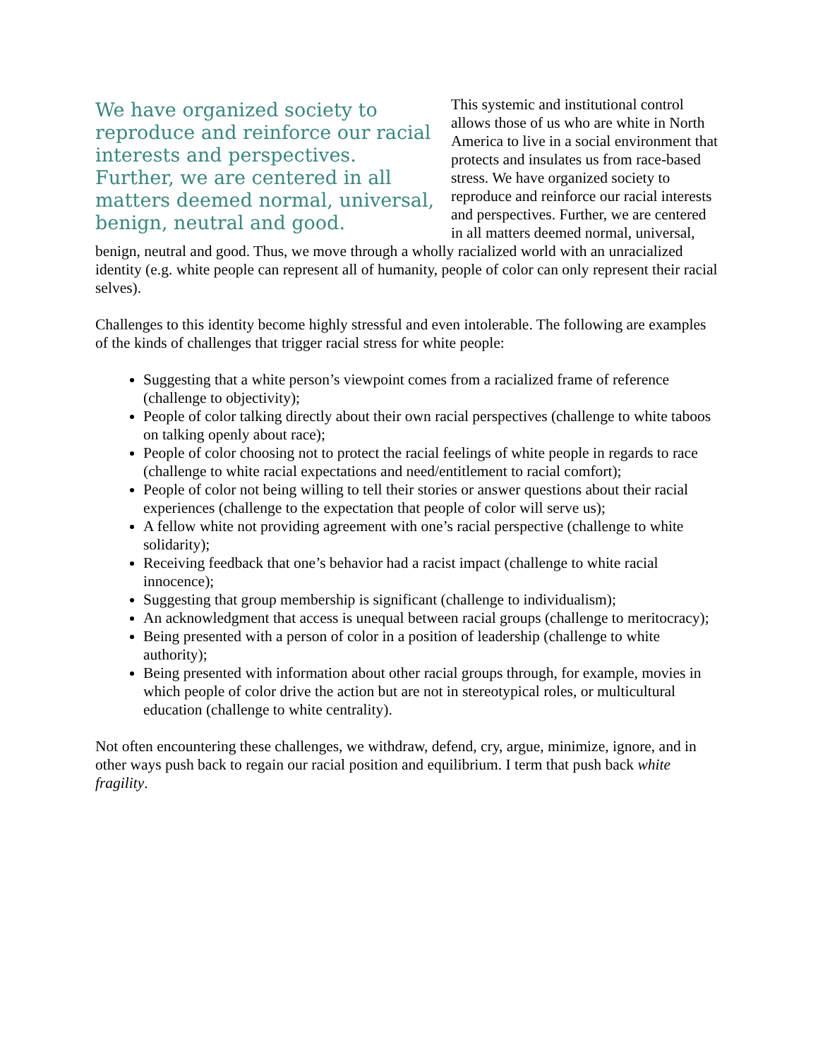We have organized society to reproduce and reinforce our racial interests and perspectives. Further, we are centered in all matters deemed normal, universal, benign, neutral and good.
This systemic and institutional control allows those of us who are white in North America to live in a social environment that protects and insulates us from race-based stress. We have organized society to reproduce and reinforce our racial interests and perspectives. Further, we are centered in all matters deemed normal, universal, benign, neutral and good. Thus, we move through a wholly racialized world with an unracialized identity (e.g. white people can represent all of humanity, people of color can only represent their racial selves).
Challenges to this identity become highly stressful and even intolerable. The following are examples of the kinds of challenges that trigger racial stress for white people:
Suggesting that a white person’s viewpoint comes from a racialized frame of reference (challenge to objectivity);
People of color talking directly about their own racial perspectives (challenge to white taboos on talking openly about race);
People of color choosing not to protect the racial feelings of white people in regards to race (challenge to white racial expectations and need/entitlement to racial comfort);
People of color not being willing to tell their stories or answer questions about their racial experiences (challenge to the expectation that people of color will serve us);
A fellow white not providing agreement with one’s racial perspective (challenge to white solidarity);
Receiving feedback that one’s behavior had a racist impact (challenge to white racial innocence);
Suggesting that group membership is significant (challenge to individualism);
An acknowledgment that access is unequal between racial groups (challenge to meritocracy);
Being presented with a person of color in a position of leadership (challenge to white authority);
Being presented with information about other racial groups through, for example, movies in which people of color drive the action but are not in stereotypical roles, or multicultural education (challenge to white centrality).
Not often encountering these challenges, we withdraw, defend, cry, argue, minimize, ignore, and in other ways push back to regain our racial position and equilibrium. I term that push back white fragility.